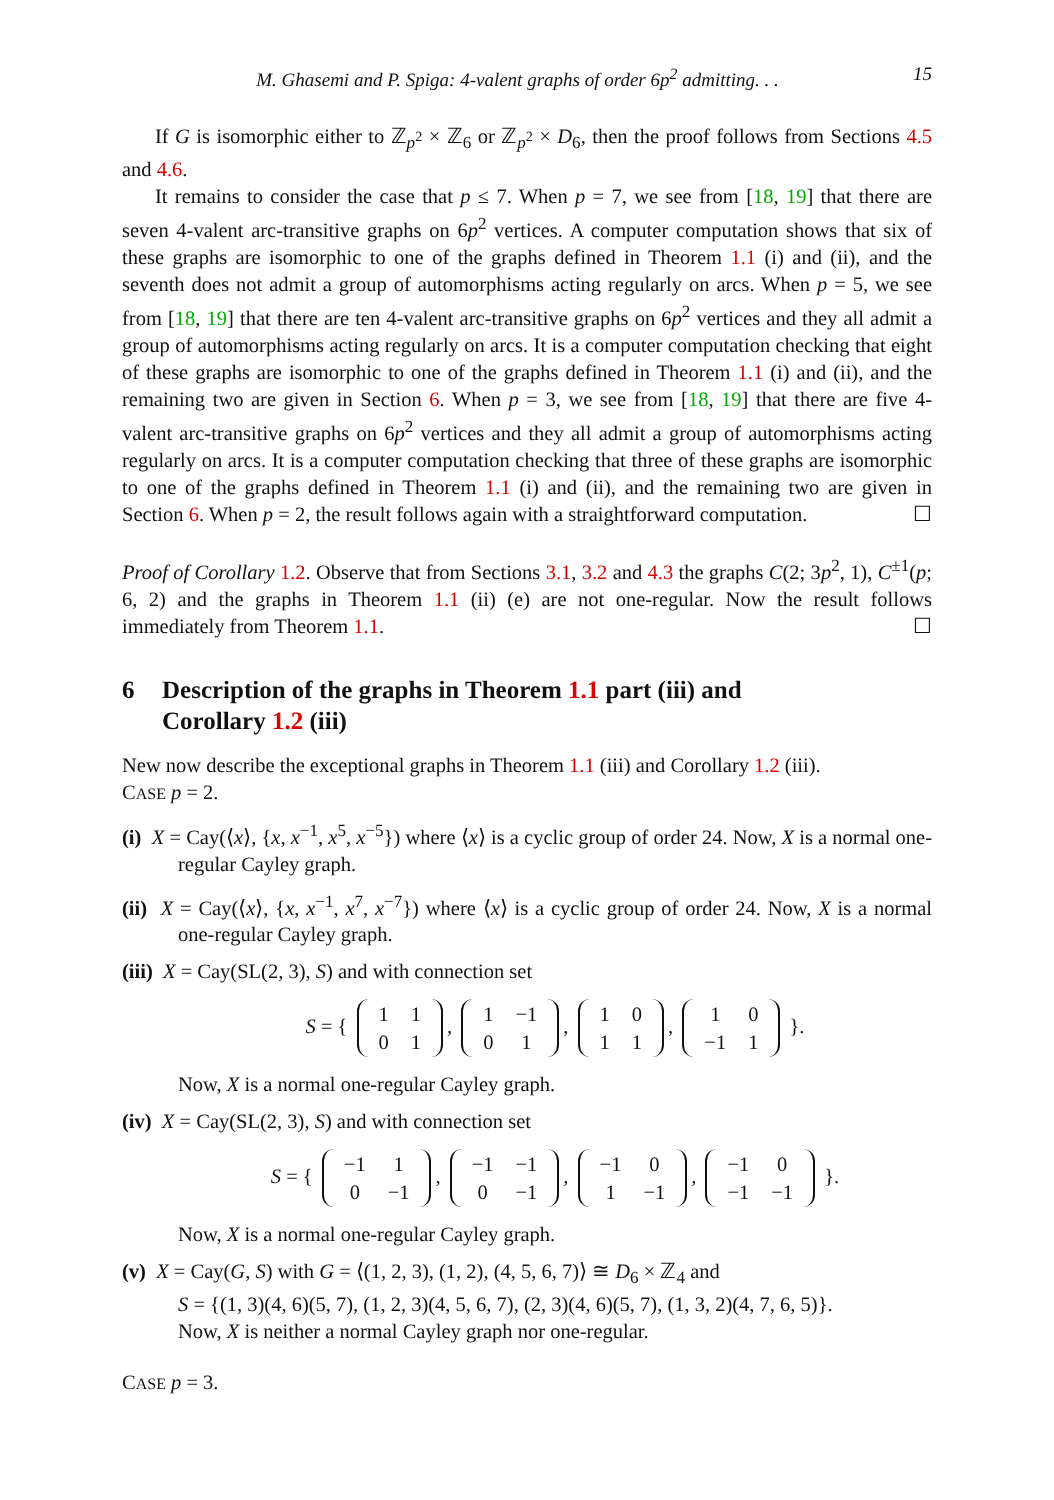M. Ghasemi and P. Spiga: 4-valent graphs of order 6p<sup>2</sup> admitting. . . 15
If G is isomorphic either to ℤ<sub>p<sup>2</sup></sub> × ℤ<sub>6</sub> or ℤ<sub>p<sup>2</sup></sub> × D<sub>6</sub>, then the proof follows from Sections 4.5 and 4.6.
It remains to consider the case that p ≤ 7. When p = 7, we see from [18, 19] that there are seven 4-valent arc-transitive graphs on 6p<sup>2</sup> vertices. A computer computation shows that six of these graphs are isomorphic to one of the graphs defined in Theorem 1.1 (i) and (ii), and the seventh does not admit a group of automorphisms acting regularly on arcs. When p = 5, we see from [18, 19] that there are ten 4-valent arc-transitive graphs on 6p<sup>2</sup> vertices and they all admit a group of automorphisms acting regularly on arcs. It is a computer computation checking that eight of these graphs are isomorphic to one of the graphs defined in Theorem 1.1 (i) and (ii), and the remaining two are given in Section 6. When p = 3, we see from [18, 19] that there are five 4-valent arc-transitive graphs on 6p<sup>2</sup> vertices and they all admit a group of automorphisms acting regularly on arcs. It is a computer computation checking that three of these graphs are isomorphic to one of the graphs defined in Theorem 1.1 (i) and (ii), and the remaining two are given in Section 6. When p = 2, the result follows again with a straightforward computation. ☐
Proof of Corollary 1.2. Observe that from Sections 3.1, 3.2 and 4.3 the graphs C(2; 3p<sup>2</sup>, 1), C<sup>±1</sup>(p; 6, 2) and the graphs in Theorem 1.1 (ii) (e) are not one-regular. Now the result follows immediately from Theorem 1.1. ☐
6 Description of the graphs in Theorem 1.1 part (iii) and
Corollary 1.2 (iii)
New now describe the exceptional graphs in Theorem 1.1 (iii) and Corollary 1.2 (iii).
CASE p = 2.
(i) X = Cay(⟨x⟩, {x, x<sup>−1</sup>, x<sup>5</sup>, x<sup>−5</sup>}) where ⟨x⟩ is a cyclic group of order 24. Now, X is a normal one-regular Cayley graph.
(ii) X = Cay(⟨x⟩, {x, x<sup>−1</sup>, x<sup>7</sup>, x<sup>−7</sup>}) where ⟨x⟩ is a cyclic group of order 24. Now, X is a normal one-regular Cayley graph.
(iii) X = Cay(SL(2, 3), S) and with connection set
S = {
| 1 | 1 |
| 0 | 1 |
,
| 1 | −1 |
| 0 | 1 |
,
| 1 | 0 |
| 1 | 1 |
,
| 1 | 0 |
| −1 | 1 |
}.
Now, X is a normal one-regular Cayley graph.
(iv) X = Cay(SL(2, 3), S) and with connection set
S = {
| −1 | 1 |
| 0 | −1 |
,
| −1 | −1 |
| 0 | −1 |
,
| −1 | 0 |
| 1 | −1 |
,
| −1 | 0 |
| −1 | −1 |
}.
Now, X is a normal one-regular Cayley graph.
(v) X = Cay(G, S) with G = ⟨(1, 2, 3), (1, 2), (4, 5, 6, 7)⟩ ≅ D<sub>6</sub> × ℤ<sub>4</sub> and
S = {(1, 3)(4, 6)(5, 7), (1, 2, 3)(4, 5, 6, 7), (2, 3)(4, 6)(5, 7), (1, 3, 2)(4, 7, 6, 5)}.
Now, X is neither a normal Cayley graph nor one-regular.
CASE p = 3.